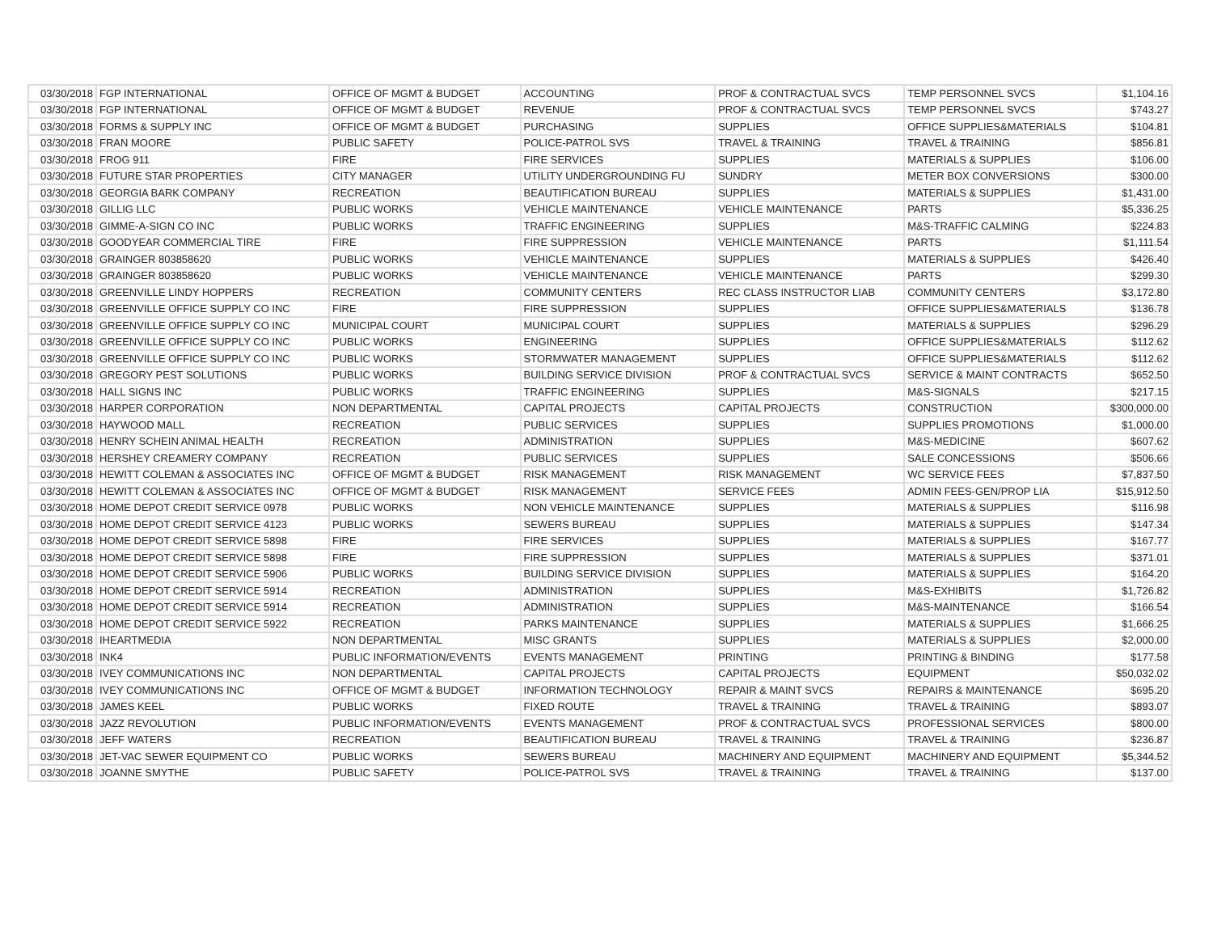| 03/30/2018 | FGP INTERNATIONAL | OFFICE OF MGMT & BUDGET | ACCOUNTING | PROF & CONTRACTUAL SVCS | TEMP PERSONNEL SVCS | $1,104.16 |
| 03/30/2018 | FGP INTERNATIONAL | OFFICE OF MGMT & BUDGET | REVENUE | PROF & CONTRACTUAL SVCS | TEMP PERSONNEL SVCS | $743.27 |
| 03/30/2018 | FORMS & SUPPLY INC | OFFICE OF MGMT & BUDGET | PURCHASING | SUPPLIES | OFFICE SUPPLIES&MATERIALS | $104.81 |
| 03/30/2018 | FRAN MOORE | PUBLIC SAFETY | POLICE-PATROL SVS | TRAVEL & TRAINING | TRAVEL & TRAINING | $856.81 |
| 03/30/2018 | FROG 911 | FIRE | FIRE SERVICES | SUPPLIES | MATERIALS & SUPPLIES | $106.00 |
| 03/30/2018 | FUTURE STAR PROPERTIES | CITY MANAGER | UTILITY UNDERGROUNDING FU | SUNDRY | METER BOX CONVERSIONS | $300.00 |
| 03/30/2018 | GEORGIA BARK COMPANY | RECREATION | BEAUTIFICATION BUREAU | SUPPLIES | MATERIALS & SUPPLIES | $1,431.00 |
| 03/30/2018 | GILLIG LLC | PUBLIC WORKS | VEHICLE MAINTENANCE | VEHICLE MAINTENANCE | PARTS | $5,336.25 |
| 03/30/2018 | GIMME-A-SIGN CO INC | PUBLIC WORKS | TRAFFIC ENGINEERING | SUPPLIES | M&S-TRAFFIC CALMING | $224.83 |
| 03/30/2018 | GOODYEAR COMMERCIAL TIRE | FIRE | FIRE SUPPRESSION | VEHICLE MAINTENANCE | PARTS | $1,111.54 |
| 03/30/2018 | GRAINGER 803858620 | PUBLIC WORKS | VEHICLE MAINTENANCE | SUPPLIES | MATERIALS & SUPPLIES | $426.40 |
| 03/30/2018 | GRAINGER 803858620 | PUBLIC WORKS | VEHICLE MAINTENANCE | VEHICLE MAINTENANCE | PARTS | $299.30 |
| 03/30/2018 | GREENVILLE LINDY HOPPERS | RECREATION | COMMUNITY CENTERS | REC CLASS INSTRUCTOR LIAB | COMMUNITY CENTERS | $3,172.80 |
| 03/30/2018 | GREENVILLE OFFICE SUPPLY CO INC | FIRE | FIRE SUPPRESSION | SUPPLIES | OFFICE SUPPLIES&MATERIALS | $136.78 |
| 03/30/2018 | GREENVILLE OFFICE SUPPLY CO INC | MUNICIPAL COURT | MUNICIPAL COURT | SUPPLIES | MATERIALS & SUPPLIES | $296.29 |
| 03/30/2018 | GREENVILLE OFFICE SUPPLY CO INC | PUBLIC WORKS | ENGINEERING | SUPPLIES | OFFICE SUPPLIES&MATERIALS | $112.62 |
| 03/30/2018 | GREENVILLE OFFICE SUPPLY CO INC | PUBLIC WORKS | STORMWATER MANAGEMENT | SUPPLIES | OFFICE SUPPLIES&MATERIALS | $112.62 |
| 03/30/2018 | GREGORY PEST SOLUTIONS | PUBLIC WORKS | BUILDING SERVICE DIVISION | PROF & CONTRACTUAL SVCS | SERVICE & MAINT CONTRACTS | $652.50 |
| 03/30/2018 | HALL SIGNS INC | PUBLIC WORKS | TRAFFIC ENGINEERING | SUPPLIES | M&S-SIGNALS | $217.15 |
| 03/30/2018 | HARPER CORPORATION | NON DEPARTMENTAL | CAPITAL PROJECTS | CAPITAL PROJECTS | CONSTRUCTION | $300,000.00 |
| 03/30/2018 | HAYWOOD MALL | RECREATION | PUBLIC SERVICES | SUPPLIES | SUPPLIES PROMOTIONS | $1,000.00 |
| 03/30/2018 | HENRY SCHEIN ANIMAL HEALTH | RECREATION | ADMINISTRATION | SUPPLIES | M&S-MEDICINE | $607.62 |
| 03/30/2018 | HERSHEY CREAMERY COMPANY | RECREATION | PUBLIC SERVICES | SUPPLIES | SALE CONCESSIONS | $506.66 |
| 03/30/2018 | HEWITT COLEMAN & ASSOCIATES INC | OFFICE OF MGMT & BUDGET | RISK MANAGEMENT | RISK MANAGEMENT | WC SERVICE FEES | $7,837.50 |
| 03/30/2018 | HEWITT COLEMAN & ASSOCIATES INC | OFFICE OF MGMT & BUDGET | RISK MANAGEMENT | SERVICE FEES | ADMIN FEES-GEN/PROP LIA | $15,912.50 |
| 03/30/2018 | HOME DEPOT CREDIT SERVICE 0978 | PUBLIC WORKS | NON VEHICLE MAINTENANCE | SUPPLIES | MATERIALS & SUPPLIES | $116.98 |
| 03/30/2018 | HOME DEPOT CREDIT SERVICE 4123 | PUBLIC WORKS | SEWERS BUREAU | SUPPLIES | MATERIALS & SUPPLIES | $147.34 |
| 03/30/2018 | HOME DEPOT CREDIT SERVICE 5898 | FIRE | FIRE SERVICES | SUPPLIES | MATERIALS & SUPPLIES | $167.77 |
| 03/30/2018 | HOME DEPOT CREDIT SERVICE 5898 | FIRE | FIRE SUPPRESSION | SUPPLIES | MATERIALS & SUPPLIES | $371.01 |
| 03/30/2018 | HOME DEPOT CREDIT SERVICE 5906 | PUBLIC WORKS | BUILDING SERVICE DIVISION | SUPPLIES | MATERIALS & SUPPLIES | $164.20 |
| 03/30/2018 | HOME DEPOT CREDIT SERVICE 5914 | RECREATION | ADMINISTRATION | SUPPLIES | M&S-EXHIBITS | $1,726.82 |
| 03/30/2018 | HOME DEPOT CREDIT SERVICE 5914 | RECREATION | ADMINISTRATION | SUPPLIES | M&S-MAINTENANCE | $166.54 |
| 03/30/2018 | HOME DEPOT CREDIT SERVICE 5922 | RECREATION | PARKS MAINTENANCE | SUPPLIES | MATERIALS & SUPPLIES | $1,666.25 |
| 03/30/2018 | IHEARTMEDIA | NON DEPARTMENTAL | MISC GRANTS | SUPPLIES | MATERIALS & SUPPLIES | $2,000.00 |
| 03/30/2018 | INK4 | PUBLIC INFORMATION/EVENTS | EVENTS MANAGEMENT | PRINTING | PRINTING & BINDING | $177.58 |
| 03/30/2018 | IVEY COMMUNICATIONS INC | NON DEPARTMENTAL | CAPITAL PROJECTS | CAPITAL PROJECTS | EQUIPMENT | $50,032.02 |
| 03/30/2018 | IVEY COMMUNICATIONS INC | OFFICE OF MGMT & BUDGET | INFORMATION TECHNOLOGY | REPAIR & MAINT SVCS | REPAIRS & MAINTENANCE | $695.20 |
| 03/30/2018 | JAMES KEEL | PUBLIC WORKS | FIXED ROUTE | TRAVEL & TRAINING | TRAVEL & TRAINING | $893.07 |
| 03/30/2018 | JAZZ REVOLUTION | PUBLIC INFORMATION/EVENTS | EVENTS MANAGEMENT | PROF & CONTRACTUAL SVCS | PROFESSIONAL SERVICES | $800.00 |
| 03/30/2018 | JEFF WATERS | RECREATION | BEAUTIFICATION BUREAU | TRAVEL & TRAINING | TRAVEL & TRAINING | $236.87 |
| 03/30/2018 | JET-VAC SEWER EQUIPMENT CO | PUBLIC WORKS | SEWERS BUREAU | MACHINERY AND EQUIPMENT | MACHINERY AND EQUIPMENT | $5,344.52 |
| 03/30/2018 | JOANNE SMYTHE | PUBLIC SAFETY | POLICE-PATROL SVS | TRAVEL & TRAINING | TRAVEL & TRAINING | $137.00 |